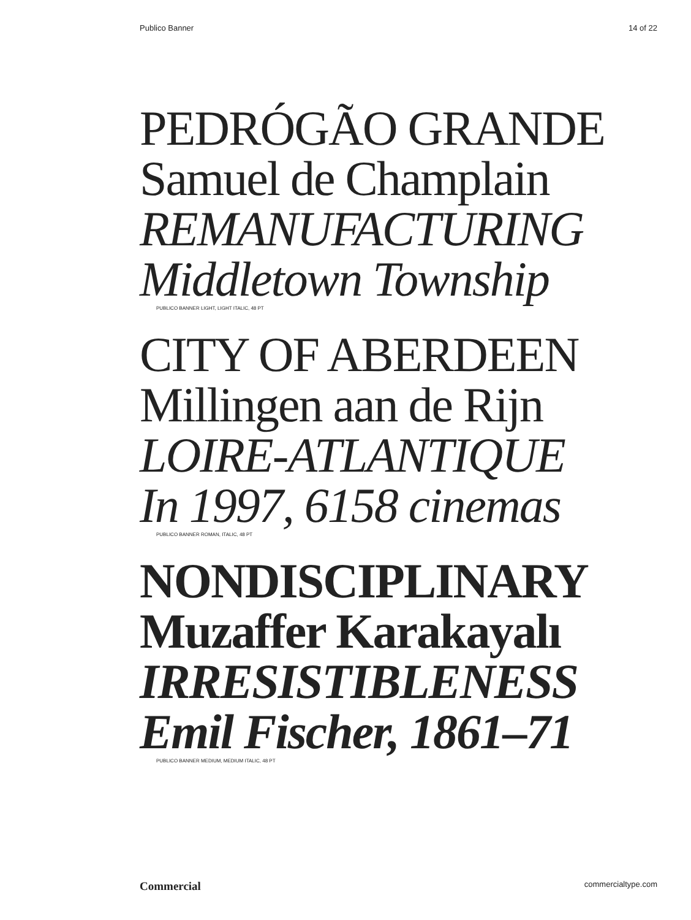Publico Banner 14 of 22
PEDRÓGÃO GRANDE
Samuel de Champlain
REMANUFACTURING
Middletown Township
PUBLICO BANNER LIGHT, LIGHT ITALIC, 48 PT
CITY OF ABERDEEN
Millingen aan de Rijn
LOIRE-ATLANTIQUE
In 1997, 6158 cinemas
PUBLICO BANNER ROMAN, ITALIC, 48 PT
NONDISCIPLINARY
Muzaffer Karakayalı
IRRESISTIBLENESS
Emil Fischer, 1861–71
PUBLICO BANNER MEDIUM, MEDIUM ITALIC, 48 PT
Commercial commercialtype.com